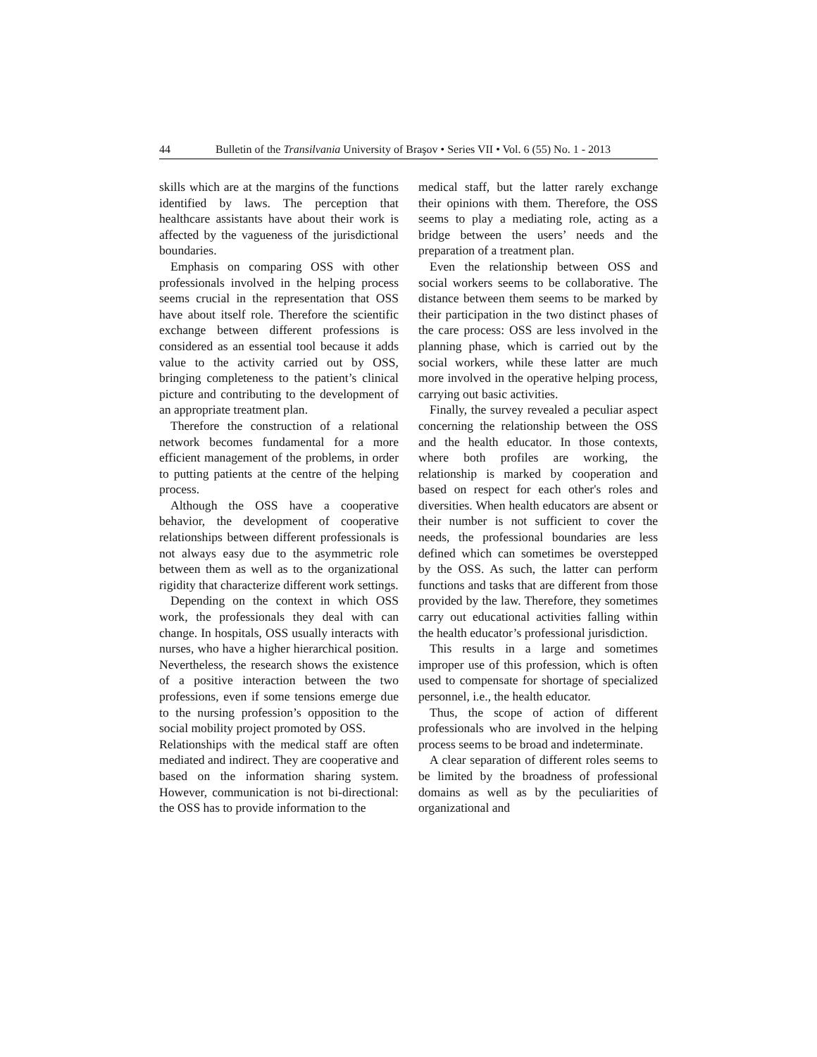44 Bulletin of the Transilvania University of Braşov • Series VII • Vol. 6 (55) No. 1 - 2013
skills which are at the margins of the functions identified by laws. The perception that healthcare assistants have about their work is affected by the vagueness of the jurisdictional boundaries.
Emphasis on comparing OSS with other professionals involved in the helping process seems crucial in the representation that OSS have about itself role. Therefore the scientific exchange between different professions is considered as an essential tool because it adds value to the activity carried out by OSS, bringing completeness to the patient’s clinical picture and contributing to the development of an appropriate treatment plan.
Therefore the construction of a relational network becomes fundamental for a more efficient management of the problems, in order to putting patients at the centre of the helping process.
Although the OSS have a cooperative behavior, the development of cooperative relationships between different professionals is not always easy due to the asymmetric role between them as well as to the organizational rigidity that characterize different work settings.
Depending on the context in which OSS work, the professionals they deal with can change. In hospitals, OSS usually interacts with nurses, who have a higher hierarchical position. Nevertheless, the research shows the existence of a positive interaction between the two professions, even if some tensions emerge due to the nursing profession’s opposition to the social mobility project promoted by OSS.
Relationships with the medical staff are often mediated and indirect. They are cooperative and based on the information sharing system. However, communication is not bi-directional: the OSS has to provide information to the
medical staff, but the latter rarely exchange their opinions with them. Therefore, the OSS seems to play a mediating role, acting as a bridge between the users’ needs and the preparation of a treatment plan.
Even the relationship between OSS and social workers seems to be collaborative. The distance between them seems to be marked by their participation in the two distinct phases of the care process: OSS are less involved in the planning phase, which is carried out by the social workers, while these latter are much more involved in the operative helping process, carrying out basic activities.
Finally, the survey revealed a peculiar aspect concerning the relationship between the OSS and the health educator. In those contexts, where both profiles are working, the relationship is marked by cooperation and based on respect for each other's roles and diversities. When health educators are absent or their number is not sufficient to cover the needs, the professional boundaries are less defined which can sometimes be overstepped by the OSS. As such, the latter can perform functions and tasks that are different from those provided by the law. Therefore, they sometimes carry out educational activities falling within the health educator’s professional jurisdiction.
This results in a large and sometimes improper use of this profession, which is often used to compensate for shortage of specialized personnel, i.e., the health educator.
Thus, the scope of action of different professionals who are involved in the helping process seems to be broad and indeterminate.
A clear separation of different roles seems to be limited by the broadness of professional domains as well as by the peculiarities of organizational and